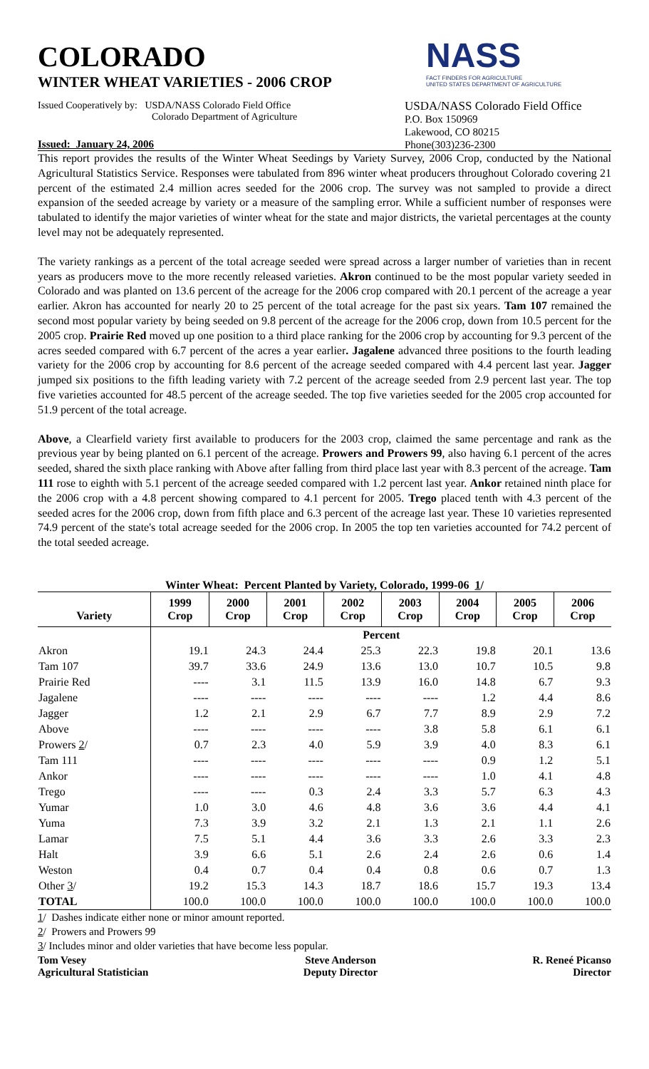COLORADO
WINTER WHEAT VARIETIES - 2006 CROP
NASS
FACT FINDERS FOR AGRICULTURE
UNITED STATES DEPARTMENT OF AGRICULTURE
Issued Cooperatively by: USDA/NASS Colorado Field Office
Colorado Department of Agriculture
USDA/NASS Colorado Field Office
P.O. Box 150969
Lakewood, CO 80215
Phone(303)236-2300
Issued: January 24, 2006
This report provides the results of the Winter Wheat Seedings by Variety Survey, 2006 Crop, conducted by the National Agricultural Statistics Service. Responses were tabulated from 896 winter wheat producers throughout Colorado covering 21 percent of the estimated 2.4 million acres seeded for the 2006 crop. The survey was not sampled to provide a direct expansion of the seeded acreage by variety or a measure of the sampling error. While a sufficient number of responses were tabulated to identify the major varieties of winter wheat for the state and major districts, the varietal percentages at the county level may not be adequately represented.
The variety rankings as a percent of the total acreage seeded were spread across a larger number of varieties than in recent years as producers move to the more recently released varieties. Akron continued to be the most popular variety seeded in Colorado and was planted on 13.6 percent of the acreage for the 2006 crop compared with 20.1 percent of the acreage a year earlier. Akron has accounted for nearly 20 to 25 percent of the total acreage for the past six years. Tam 107 remained the second most popular variety by being seeded on 9.8 percent of the acreage for the 2006 crop, down from 10.5 percent for the 2005 crop. Prairie Red moved up one position to a third place ranking for the 2006 crop by accounting for 9.3 percent of the acres seeded compared with 6.7 percent of the acres a year earlier. Jagalene advanced three positions to the fourth leading variety for the 2006 crop by accounting for 8.6 percent of the acreage seeded compared with 4.4 percent last year. Jagger jumped six positions to the fifth leading variety with 7.2 percent of the acreage seeded from 2.9 percent last year. The top five varieties accounted for 48.5 percent of the acreage seeded. The top five varieties seeded for the 2005 crop accounted for 51.9 percent of the total acreage.
Above, a Clearfield variety first available to producers for the 2003 crop, claimed the same percentage and rank as the previous year by being planted on 6.1 percent of the acreage. Prowers and Prowers 99, also having 6.1 percent of the acres seeded, shared the sixth place ranking with Above after falling from third place last year with 8.3 percent of the acreage. Tam 111 rose to eighth with 5.1 percent of the acreage seeded compared with 1.2 percent last year. Ankor retained ninth place for the 2006 crop with a 4.8 percent showing compared to 4.1 percent for 2005. Trego placed tenth with 4.3 percent of the seeded acres for the 2006 crop, down from fifth place and 6.3 percent of the acreage last year. These 10 varieties represented 74.9 percent of the state's total acreage seeded for the 2006 crop. In 2005 the top ten varieties accounted for 74.2 percent of the total seeded acreage.
Winter Wheat: Percent Planted by Variety, Colorado, 1999-06 1/
| Variety | 1999 Crop | 2000 Crop | 2001 Crop | 2002 Crop | 2003 Crop | 2004 Crop | 2005 Crop | 2006 Crop |
| --- | --- | --- | --- | --- | --- | --- | --- | --- |
| | Percent | | | | | | | |
| Akron | 19.1 | 24.3 | 24.4 | 25.3 | 22.3 | 19.8 | 20.1 | 13.6 |
| Tam 107 | 39.7 | 33.6 | 24.9 | 13.6 | 13.0 | 10.7 | 10.5 | 9.8 |
| Prairie Red | ---- | 3.1 | 11.5 | 13.9 | 16.0 | 14.8 | 6.7 | 9.3 |
| Jagalene | ---- | ---- | ---- | ---- | ---- | 1.2 | 4.4 | 8.6 |
| Jagger | 1.2 | 2.1 | 2.9 | 6.7 | 7.7 | 8.9 | 2.9 | 7.2 |
| Above | ---- | ---- | ---- | ---- | 3.8 | 5.8 | 6.1 | 6.1 |
| Prowers 2 / | 0.7 | 2.3 | 4.0 | 5.9 | 3.9 | 4.0 | 8.3 | 6.1 |
| Tam 111 | ---- | ---- | ---- | ---- | ---- | 0.9 | 1.2 | 5.1 |
| Ankor | ---- | ---- | ---- | ---- | ---- | 1.0 | 4.1 | 4.8 |
| Trego | ---- | ---- | 0.3 | 2.4 | 3.3 | 5.7 | 6.3 | 4.3 |
| Yumar | 1.0 | 3.0 | 4.6 | 4.8 | 3.6 | 3.6 | 4.4 | 4.1 |
| Yuma | 7.3 | 3.9 | 3.2 | 2.1 | 1.3 | 2.1 | 1.1 | 2.6 |
| Lamar | 7.5 | 5.1 | 4.4 | 3.6 | 3.3 | 2.6 | 3.3 | 2.3 |
| Halt | 3.9 | 6.6 | 5.1 | 2.6 | 2.4 | 2.6 | 0.6 | 1.4 |
| Weston | 0.4 | 0.7 | 0.4 | 0.4 | 0.8 | 0.6 | 0.7 | 1.3 |
| Other 3 / | 19.2 | 15.3 | 14.3 | 18.7 | 18.6 | 15.7 | 19.3 | 13.4 |
| TOTAL | 100.0 | 100.0 | 100.0 | 100.0 | 100.0 | 100.0 | 100.0 | 100.0 |
1/ Dashes indicate either none or minor amount reported.
2/ Prowers and Prowers 99
3/ Includes minor and older varieties that have become less popular.
Tom Vesey
Agricultural Statistician
Steve Anderson
Deputy Director
R. Reneé Picanso
Director